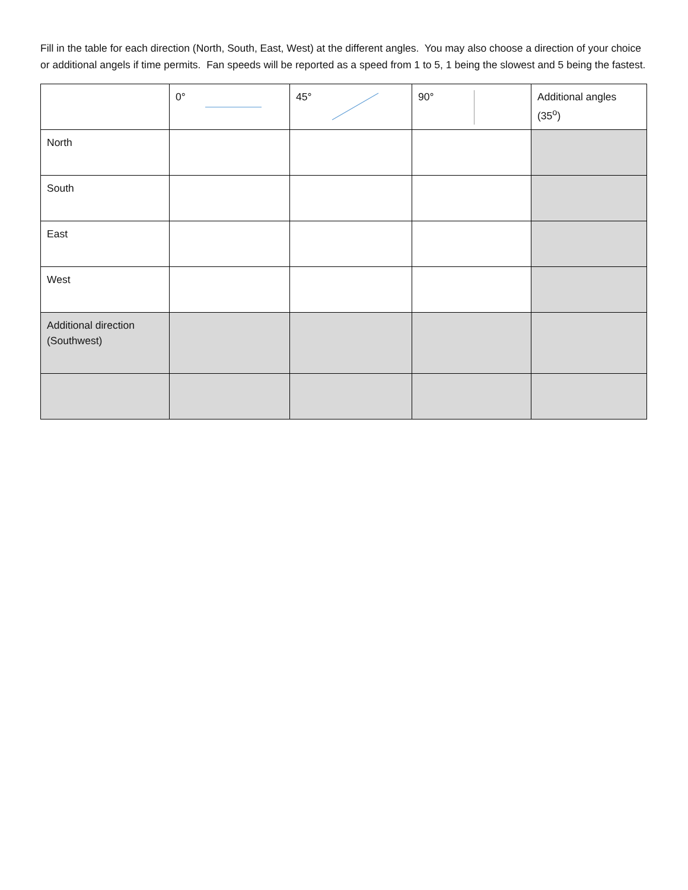Fill in the table for each direction (North, South, East, West) at the different angles. You may also choose a direction of your choice or additional angels if time permits. Fan speeds will be reported as a speed from 1 to 5, 1 being the slowest and 5 being the fastest.
| | 0° | 45° | 90° | Additional angles (35<sup>o</sup>) |
| North | | | | |
| South | | | | |
| East | | | | |
| West | | | | |
| Additional direction (Southwest) | | | | |